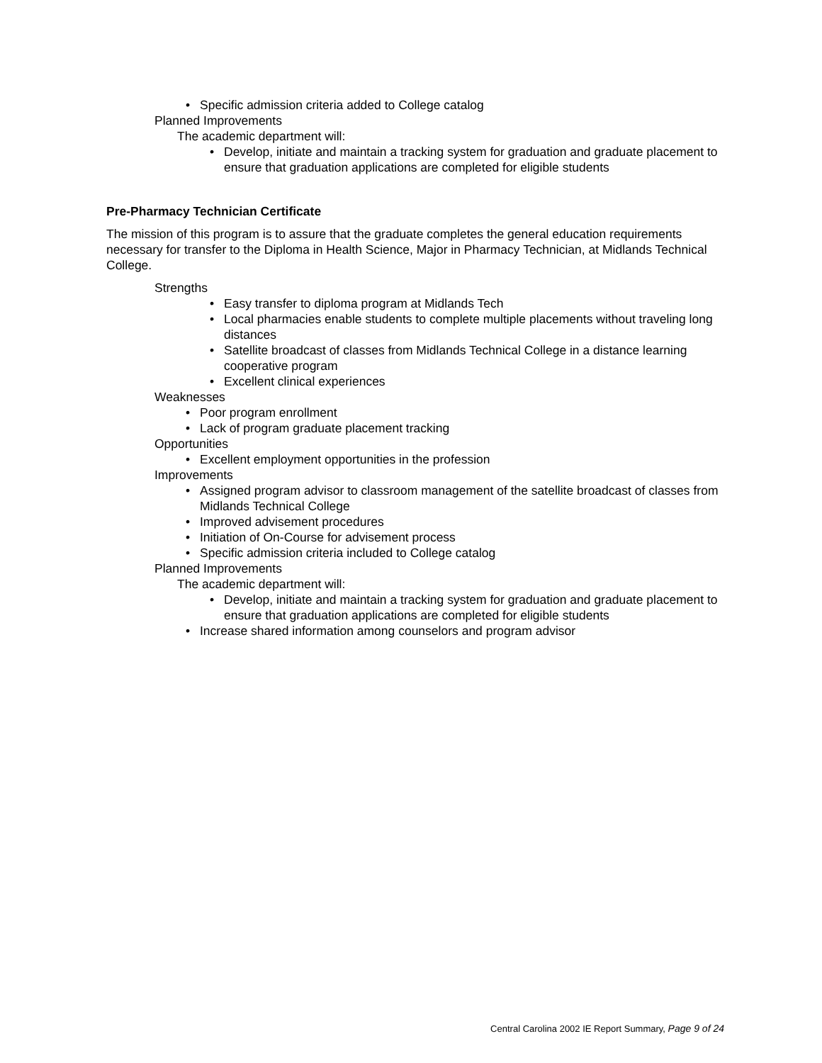• Specific admission criteria added to College catalog
Planned Improvements
The academic department will:
• Develop, initiate and maintain a tracking system for graduation and graduate placement to ensure that graduation applications are completed for eligible students
Pre-Pharmacy Technician Certificate
The mission of this program is to assure that the graduate completes the general education requirements necessary for transfer to the Diploma in Health Science, Major in Pharmacy Technician, at Midlands Technical College.
Strengths
• Easy transfer to diploma program at Midlands Tech
• Local pharmacies enable students to complete multiple placements without traveling long distances
• Satellite broadcast of classes from Midlands Technical College in a distance learning cooperative program
• Excellent clinical experiences
Weaknesses
• Poor program enrollment
• Lack of program graduate placement tracking
Opportunities
• Excellent employment opportunities in the profession
Improvements
• Assigned program advisor to classroom management of the satellite broadcast of classes from Midlands Technical College
• Improved advisement procedures
• Initiation of On-Course for advisement process
• Specific admission criteria included to College catalog
Planned Improvements
The academic department will:
• Develop, initiate and maintain a tracking system for graduation and graduate placement to ensure that graduation applications are completed for eligible students
• Increase shared information among counselors and program advisor
Central Carolina 2002 IE Report Summary, Page 9 of 24